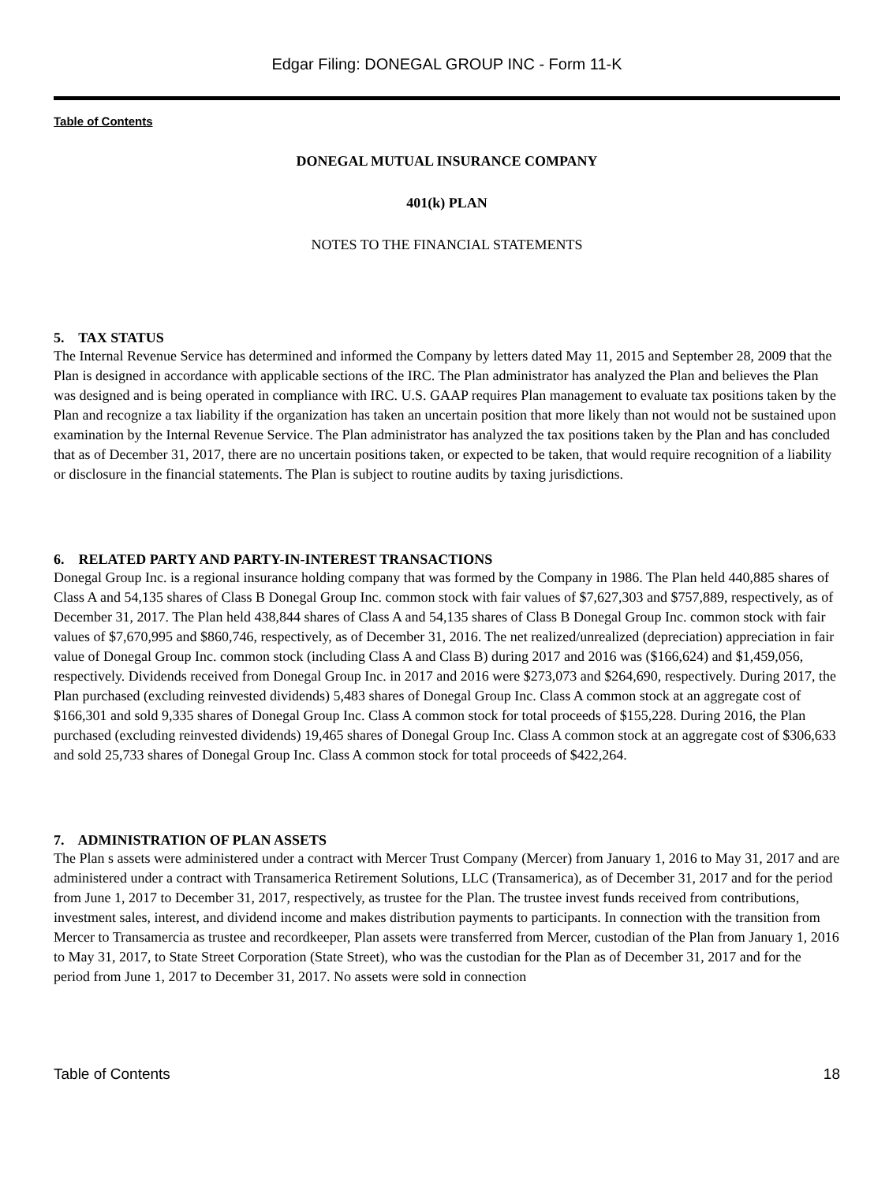Edgar Filing: DONEGAL GROUP INC - Form 11-K
Table of Contents
DONEGAL MUTUAL INSURANCE COMPANY
401(k) PLAN
NOTES TO THE FINANCIAL STATEMENTS
5. TAX STATUS
The Internal Revenue Service has determined and informed the Company by letters dated May 11, 2015 and September 28, 2009 that the Plan is designed in accordance with applicable sections of the IRC. The Plan administrator has analyzed the Plan and believes the Plan was designed and is being operated in compliance with IRC. U.S. GAAP requires Plan management to evaluate tax positions taken by the Plan and recognize a tax liability if the organization has taken an uncertain position that more likely than not would not be sustained upon examination by the Internal Revenue Service. The Plan administrator has analyzed the tax positions taken by the Plan and has concluded that as of December 31, 2017, there are no uncertain positions taken, or expected to be taken, that would require recognition of a liability or disclosure in the financial statements. The Plan is subject to routine audits by taxing jurisdictions.
6. RELATED PARTY AND PARTY-IN-INTEREST TRANSACTIONS
Donegal Group Inc. is a regional insurance holding company that was formed by the Company in 1986. The Plan held 440,885 shares of Class A and 54,135 shares of Class B Donegal Group Inc. common stock with fair values of $7,627,303 and $757,889, respectively, as of December 31, 2017. The Plan held 438,844 shares of Class A and 54,135 shares of Class B Donegal Group Inc. common stock with fair values of $7,670,995 and $860,746, respectively, as of December 31, 2016. The net realized/unrealized (depreciation) appreciation in fair value of Donegal Group Inc. common stock (including Class A and Class B) during 2017 and 2016 was ($166,624) and $1,459,056, respectively. Dividends received from Donegal Group Inc. in 2017 and 2016 were $273,073 and $264,690, respectively. During 2017, the Plan purchased (excluding reinvested dividends) 5,483 shares of Donegal Group Inc. Class A common stock at an aggregate cost of $166,301 and sold 9,335 shares of Donegal Group Inc. Class A common stock for total proceeds of $155,228. During 2016, the Plan purchased (excluding reinvested dividends) 19,465 shares of Donegal Group Inc. Class A common stock at an aggregate cost of $306,633 and sold 25,733 shares of Donegal Group Inc. Class A common stock for total proceeds of $422,264.
7. ADMINISTRATION OF PLAN ASSETS
The Plan s assets were administered under a contract with Mercer Trust Company (Mercer) from January 1, 2016 to May 31, 2017 and are administered under a contract with Transamerica Retirement Solutions, LLC (Transamerica), as of December 31, 2017 and for the period from June 1, 2017 to December 31, 2017, respectively, as trustee for the Plan. The trustee invest funds received from contributions, investment sales, interest, and dividend income and makes distribution payments to participants. In connection with the transition from Mercer to Transamercia as trustee and recordkeeper, Plan assets were transferred from Mercer, custodian of the Plan from January 1, 2016 to May 31, 2017, to State Street Corporation (State Street), who was the custodian for the Plan as of December 31, 2017 and for the period from June 1, 2017 to December 31, 2017. No assets were sold in connection
Table of Contents 18